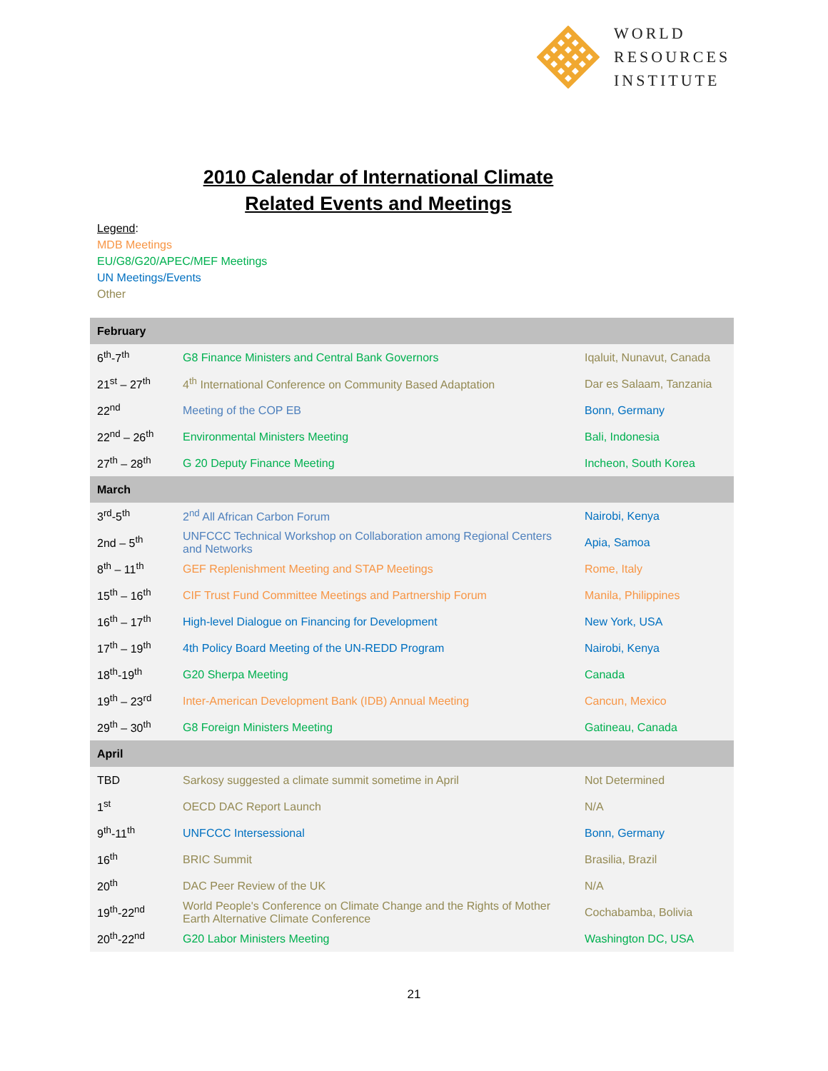WORLD
RESOURCES
INSTITUTE
2010 Calendar of International Climate
Related Events and Meetings
Legend:
MDB Meetings
EU/G8/G20/APEC/MEF Meetings
UN Meetings/Events
Other
| February | | |
| --- | --- | --- |
| 6<sup>th</sup>-7<sup>th</sup> | G8 Finance Ministers and Central Bank Governors | Iqaluit, Nunavut, Canada |
| 21<sup>st</sup> – 27<sup>th</sup> | 4<sup>th</sup> International Conference on Community Based Adaptation | Dar es Salaam, Tanzania |
| 22<sup>nd</sup> | Meeting of the COP EB | Bonn, Germany |
| 22<sup>nd</sup> – 26<sup>th</sup> | Environmental Ministers Meeting | Bali, Indonesia |
| 27<sup>th</sup> – 28<sup>th</sup> | G 20 Deputy Finance Meeting | Incheon, South Korea |
| March | | |
| 3<sup>rd</sup>-5<sup>th</sup> | 2<sup>nd</sup> All African Carbon Forum | Nairobi, Kenya |
| 2nd – 5<sup>th</sup> | UNFCCC Technical Workshop on Collaboration among Regional Centers and Networks | Apia, Samoa |
| 8<sup>th</sup> – 11<sup>th</sup> | GEF Replenishment Meeting and STAP Meetings | Rome, Italy |
| 15<sup>th</sup> – 16<sup>th</sup> | CIF Trust Fund Committee Meetings and Partnership Forum | Manila, Philippines |
| 16<sup>th</sup> – 17<sup>th</sup> | High-level Dialogue on Financing for Development | New York, USA |
| 17<sup>th</sup> – 19<sup>th</sup> | 4th Policy Board Meeting of the UN-REDD Program | Nairobi, Kenya |
| 18<sup>th</sup>-19<sup>th</sup> | G20 Sherpa Meeting | Canada |
| 19<sup>th</sup> – 23<sup>rd</sup> | Inter-American Development Bank (IDB) Annual Meeting | Cancun, Mexico |
| 29<sup>th</sup> – 30<sup>th</sup> | G8 Foreign Ministers Meeting | Gatineau, Canada |
| April | | |
| TBD | Sarkosy suggested a climate summit sometime in April | Not Determined |
| 1<sup>st</sup> | OECD DAC Report Launch | N/A |
| 9<sup>th</sup>-11<sup>th</sup> | UNFCCC Intersessional | Bonn, Germany |
| 16<sup>th</sup> | BRIC Summit | Brasilia, Brazil |
| 20<sup>th</sup> | DAC Peer Review of the UK | N/A |
| 19<sup>th</sup>-22<sup>nd</sup> | World People's Conference on Climate Change and the Rights of Mother Earth Alternative Climate Conference | Cochabamba, Bolivia |
| 20<sup>th</sup>-22<sup>nd</sup> | G20 Labor Ministers Meeting | Washington DC, USA |
21